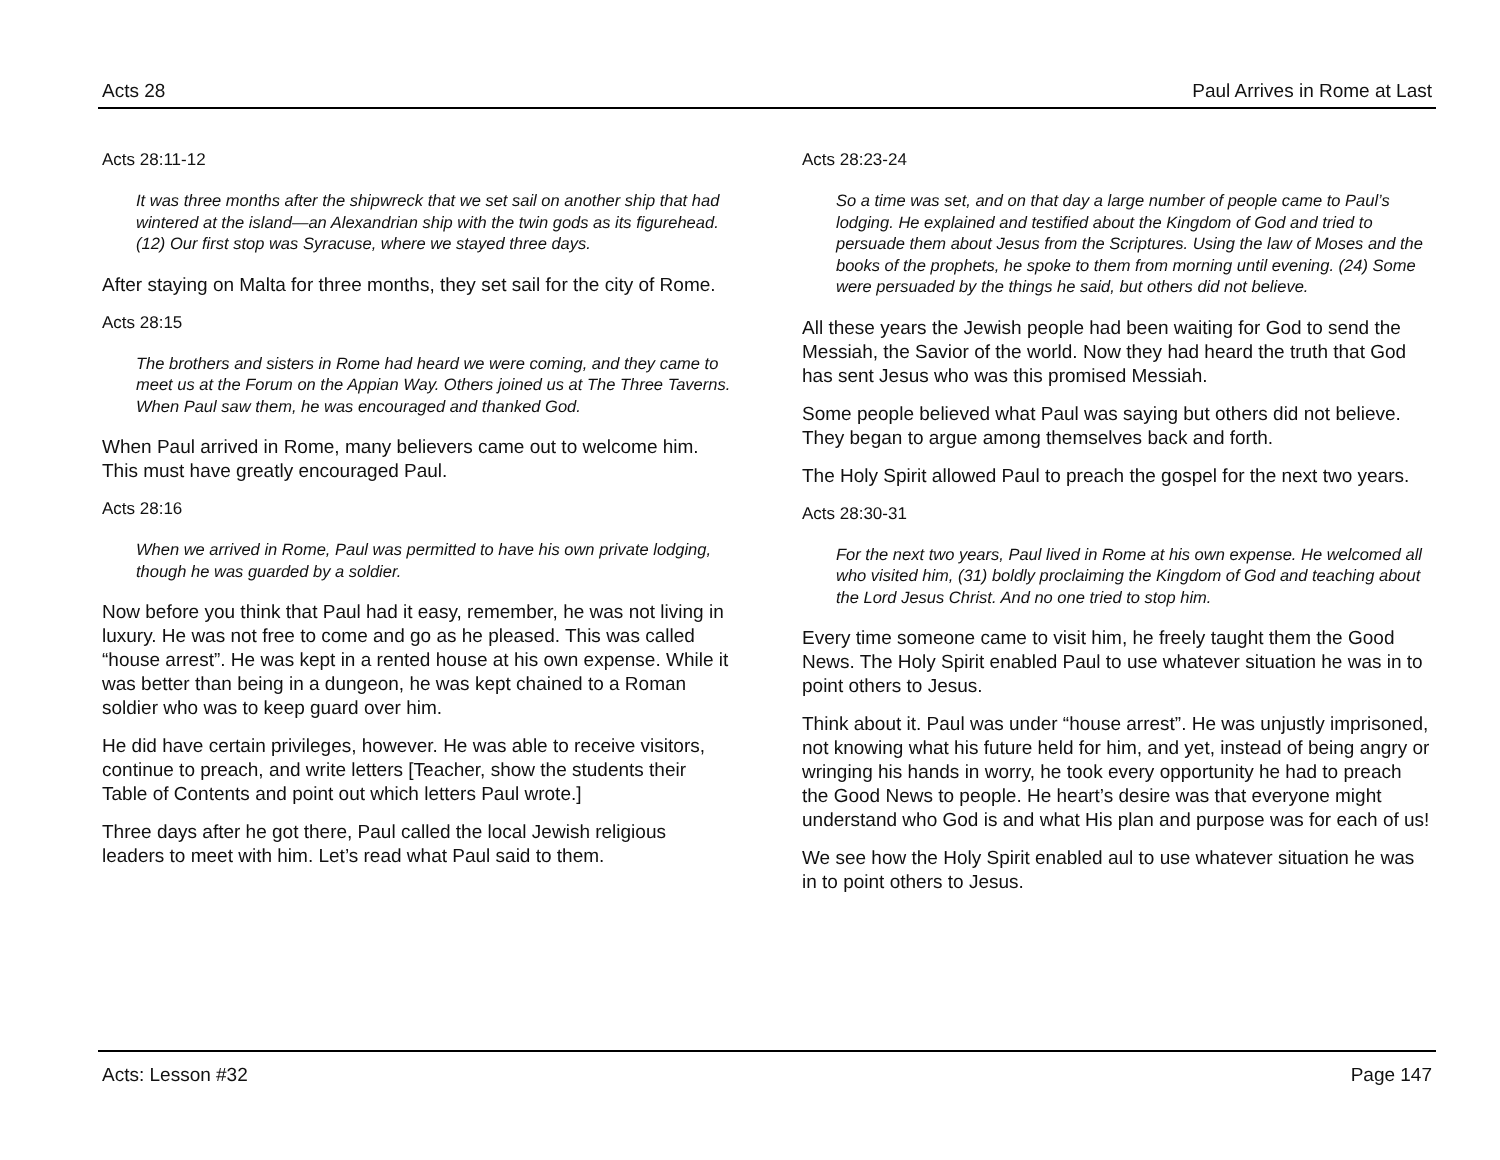Acts 28 Paul Arrives in Rome at Last
Acts 28:11-12
It was three months after the shipwreck that we set sail on another ship that had wintered at the island—an Alexandrian ship with the twin gods as its figurehead. (12) Our first stop was Syracuse, where we stayed three days.
After staying on Malta for three months, they set sail for the city of Rome.
Acts 28:15
The brothers and sisters in Rome had heard we were coming, and they came to meet us at the Forum on the Appian Way. Others joined us at The Three Taverns. When Paul saw them, he was encouraged and thanked God.
When Paul arrived in Rome, many believers came out to welcome him. This must have greatly encouraged Paul.
Acts 28:16
When we arrived in Rome, Paul was permitted to have his own private lodging, though he was guarded by a soldier.
Now before you think that Paul had it easy, remember, he was not living in luxury. He was not free to come and go as he pleased. This was called “house arrest”. He was kept in a rented house at his own expense. While it was better than being in a dungeon, he was kept chained to a Roman soldier who was to keep guard over him.
He did have certain privileges, however. He was able to receive visitors, continue to preach, and write letters [Teacher, show the students their Table of Contents and point out which letters Paul wrote.]
Three days after he got there, Paul called the local Jewish religious leaders to meet with him. Let’s read what Paul said to them.
Acts 28:23-24
So a time was set, and on that day a large number of people came to Paul’s lodging. He explained and testified about the Kingdom of God and tried to persuade them about Jesus from the Scriptures. Using the law of Moses and the books of the prophets, he spoke to them from morning until evening. (24) Some were persuaded by the things he said, but others did not believe.
All these years the Jewish people had been waiting for God to send the Messiah, the Savior of the world. Now they had heard the truth that God has sent Jesus who was this promised Messiah.
Some people believed what Paul was saying but others did not believe. They began to argue among themselves back and forth.
The Holy Spirit allowed Paul to preach the gospel for the next two years.
Acts 28:30-31
For the next two years, Paul lived in Rome at his own expense. He welcomed all who visited him, (31) boldly proclaiming the Kingdom of God and teaching about the Lord Jesus Christ. And no one tried to stop him.
Every time someone came to visit him, he freely taught them the Good News. The Holy Spirit enabled Paul to use whatever situation he was in to point others to Jesus.
Think about it. Paul was under “house arrest”. He was unjustly imprisoned, not knowing what his future held for him, and yet, instead of being angry or wringing his hands in worry, he took every opportunity he had to preach the Good News to people. He heart’s desire was that everyone might understand who God is and what His plan and purpose was for each of us!
We see how the Holy Spirit enabled aul to use whatever situation he was in to point others to Jesus.
Acts: Lesson #32 Page 147